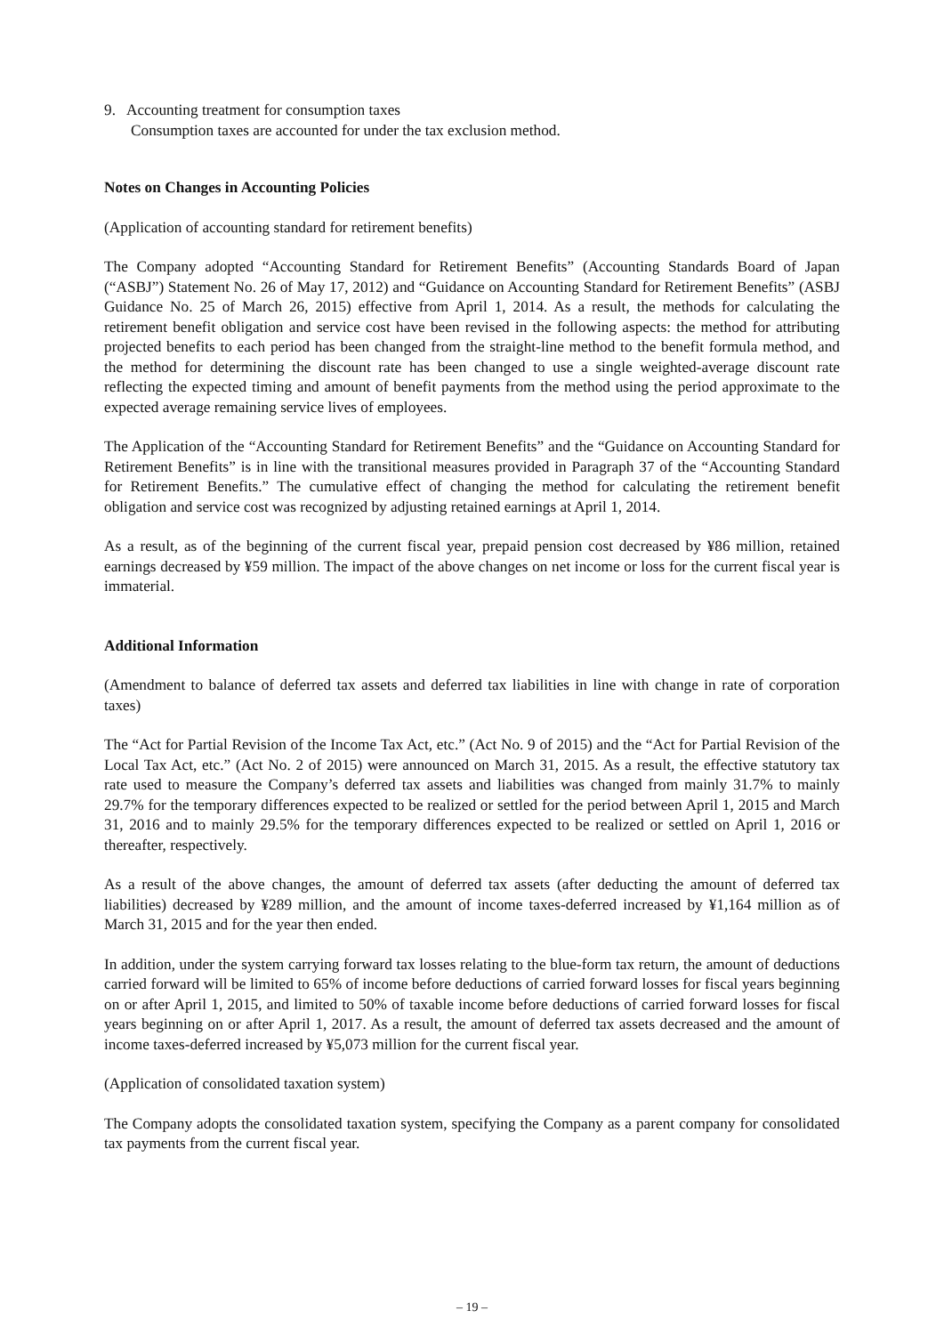9. Accounting treatment for consumption taxes
Consumption taxes are accounted for under the tax exclusion method.
Notes on Changes in Accounting Policies
(Application of accounting standard for retirement benefits)
The Company adopted “Accounting Standard for Retirement Benefits” (Accounting Standards Board of Japan (“ASBJ”) Statement No. 26 of May 17, 2012) and “Guidance on Accounting Standard for Retirement Benefits” (ASBJ Guidance No. 25 of March 26, 2015) effective from April 1, 2014. As a result, the methods for calculating the retirement benefit obligation and service cost have been revised in the following aspects: the method for attributing projected benefits to each period has been changed from the straight-line method to the benefit formula method, and the method for determining the discount rate has been changed to use a single weighted-average discount rate reflecting the expected timing and amount of benefit payments from the method using the period approximate to the expected average remaining service lives of employees.
The Application of the “Accounting Standard for Retirement Benefits” and the “Guidance on Accounting Standard for Retirement Benefits” is in line with the transitional measures provided in Paragraph 37 of the “Accounting Standard for Retirement Benefits.” The cumulative effect of changing the method for calculating the retirement benefit obligation and service cost was recognized by adjusting retained earnings at April 1, 2014.
As a result, as of the beginning of the current fiscal year, prepaid pension cost decreased by ¥86 million, retained earnings decreased by ¥59 million. The impact of the above changes on net income or loss for the current fiscal year is immaterial.
Additional Information
(Amendment to balance of deferred tax assets and deferred tax liabilities in line with change in rate of corporation taxes)
The “Act for Partial Revision of the Income Tax Act, etc.” (Act No. 9 of 2015) and the “Act for Partial Revision of the Local Tax Act, etc.” (Act No. 2 of 2015) were announced on March 31, 2015. As a result, the effective statutory tax rate used to measure the Company’s deferred tax assets and liabilities was changed from mainly 31.7% to mainly 29.7% for the temporary differences expected to be realized or settled for the period between April 1, 2015 and March 31, 2016 and to mainly 29.5% for the temporary differences expected to be realized or settled on April 1, 2016 or thereafter, respectively.
As a result of the above changes, the amount of deferred tax assets (after deducting the amount of deferred tax liabilities) decreased by ¥289 million, and the amount of income taxes-deferred increased by ¥1,164 million as of March 31, 2015 and for the year then ended.
In addition, under the system carrying forward tax losses relating to the blue-form tax return, the amount of deductions carried forward will be limited to 65% of income before deductions of carried forward losses for fiscal years beginning on or after April 1, 2015, and limited to 50% of taxable income before deductions of carried forward losses for fiscal years beginning on or after April 1, 2017. As a result, the amount of deferred tax assets decreased and the amount of income taxes-deferred increased by ¥5,073 million for the current fiscal year.
(Application of consolidated taxation system)
The Company adopts the consolidated taxation system, specifying the Company as a parent company for consolidated tax payments from the current fiscal year.
– 19 –